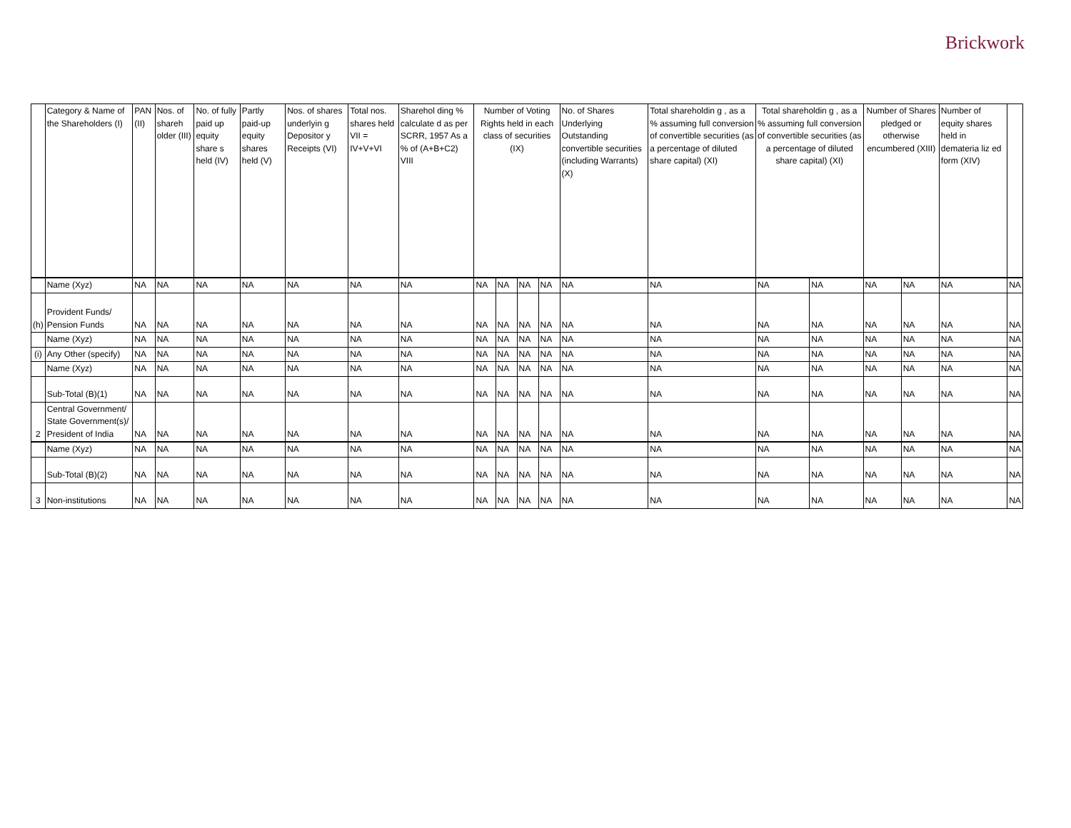Brickwork
| | Category & Name of the Shareholders (I) | PAN (II) | Nos. of shareh older (III) | No. of fully paid up equity share s held (IV) | Partly paid-up equity shares held (V) | Nos. of shares underlyin g Depositor y Receipts (VI) | Total nos. shares held VII = IV+V+VI | Sharehol ding % calculate d as per SCRR, 1957 As a % of (A+B+C2) VIII | Number of Voting Rights held in each class of securities (IX) | | | | No. of Shares Underlying Outstanding convertible securities (including Warrants) (X) | Total shareholdin g , as a % assuming full conversion of convertible securities (as a percentage of diluted share capital) (XI) | Total shareholdin g , as a % assuming full conversion of convertible securities (as a percentage of diluted share capital) (XI) | | Number of Shares pledged or otherwise encumbered (XIII) | | Number of equity shares held in demateria liz ed form (XIV) | |
| --- | --- | --- | --- | --- | --- | --- | --- | --- | --- | --- | --- | --- | --- | --- | --- | --- | --- | --- | --- | --- |
| | Name (Xyz) | NA | NA | NA | NA | NA | NA | NA | NA | NA | NA | NA | NA | NA | NA | NA | NA | NA | NA | NA |
| (h) | Provident Funds/ Pension Funds | NA | NA | NA | NA | NA | NA | NA | NA | NA | NA | NA | NA | NA | NA | NA | NA | NA | NA | NA |
| | Name (Xyz) | NA | NA | NA | NA | NA | NA | NA | NA | NA | NA | NA | NA | NA | NA | NA | NA | NA | NA | NA |
| (i) | Any Other (specify) | NA | NA | NA | NA | NA | NA | NA | NA | NA | NA | NA | NA | NA | NA | NA | NA | NA | NA | NA |
| | Name (Xyz) | NA | NA | NA | NA | NA | NA | NA | NA | NA | NA | NA | NA | NA | NA | NA | NA | NA | NA | NA |
| | Sub-Total (B)(1) | NA | NA | NA | NA | NA | NA | NA | NA | NA | NA | NA | NA | NA | NA | NA | NA | NA | NA | NA |
| 2 | Central Government/ State Government(s)/ President of India | NA | NA | NA | NA | NA | NA | NA | NA | NA | NA | NA | NA | NA | NA | NA | NA | NA | NA | NA |
| | Name (Xyz) | NA | NA | NA | NA | NA | NA | NA | NA | NA | NA | NA | NA | NA | NA | NA | NA | NA | NA | NA |
| | Sub-Total (B)(2) | NA | NA | NA | NA | NA | NA | NA | NA | NA | NA | NA | NA | NA | NA | NA | NA | NA | NA | NA |
| 3 | Non-institutions | NA | NA | NA | NA | NA | NA | NA | NA | NA | NA | NA | NA | NA | NA | NA | NA | NA | NA | NA |